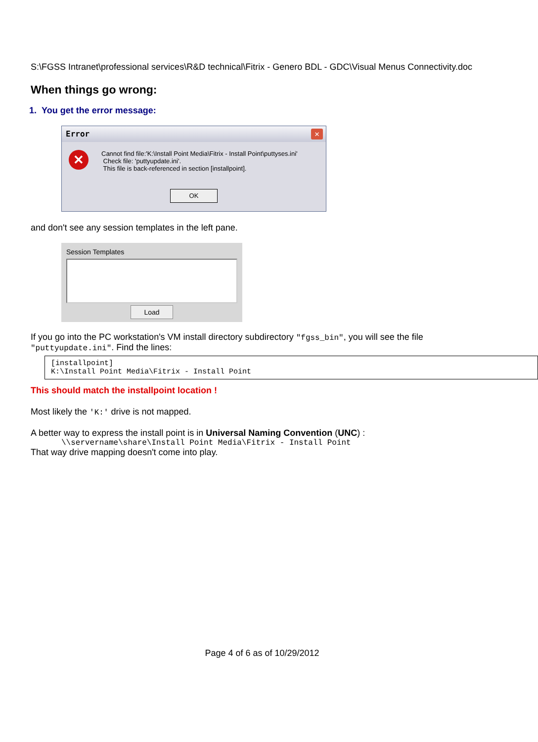S:\FGSS Intranet\professional services\R&D technical\Fitrix - Genero BDL - GDC\Visual Menus Connectivity.doc
When things go wrong:
1. You get the error message:
Error ✕
✕
Cannot find file:'K:\Install Point Media\Fitrix - Install Point\puttyses.ini'
Check file: 'puttyupdate.ini'.
This file is back-referenced in section [installpoint].
OK
and don't see any session templates in the left pane.
Session Templates
Load
If you go into the PC workstation's VM install directory subdirectory "fgss_bin", you will see the file "puttyupdate.ini". Find the lines:
[installpoint]
K:\Install Point Media\Fitrix - Install Point
This should match the installpoint location !
Most likely the 'K:' drive is not mapped.
A better way to express the install point is in Universal Naming Convention (UNC) :
\\servername\share\Install Point Media\Fitrix - Install Point
That way drive mapping doesn't come into play.
Page 4 of 6 as of 10/29/2012